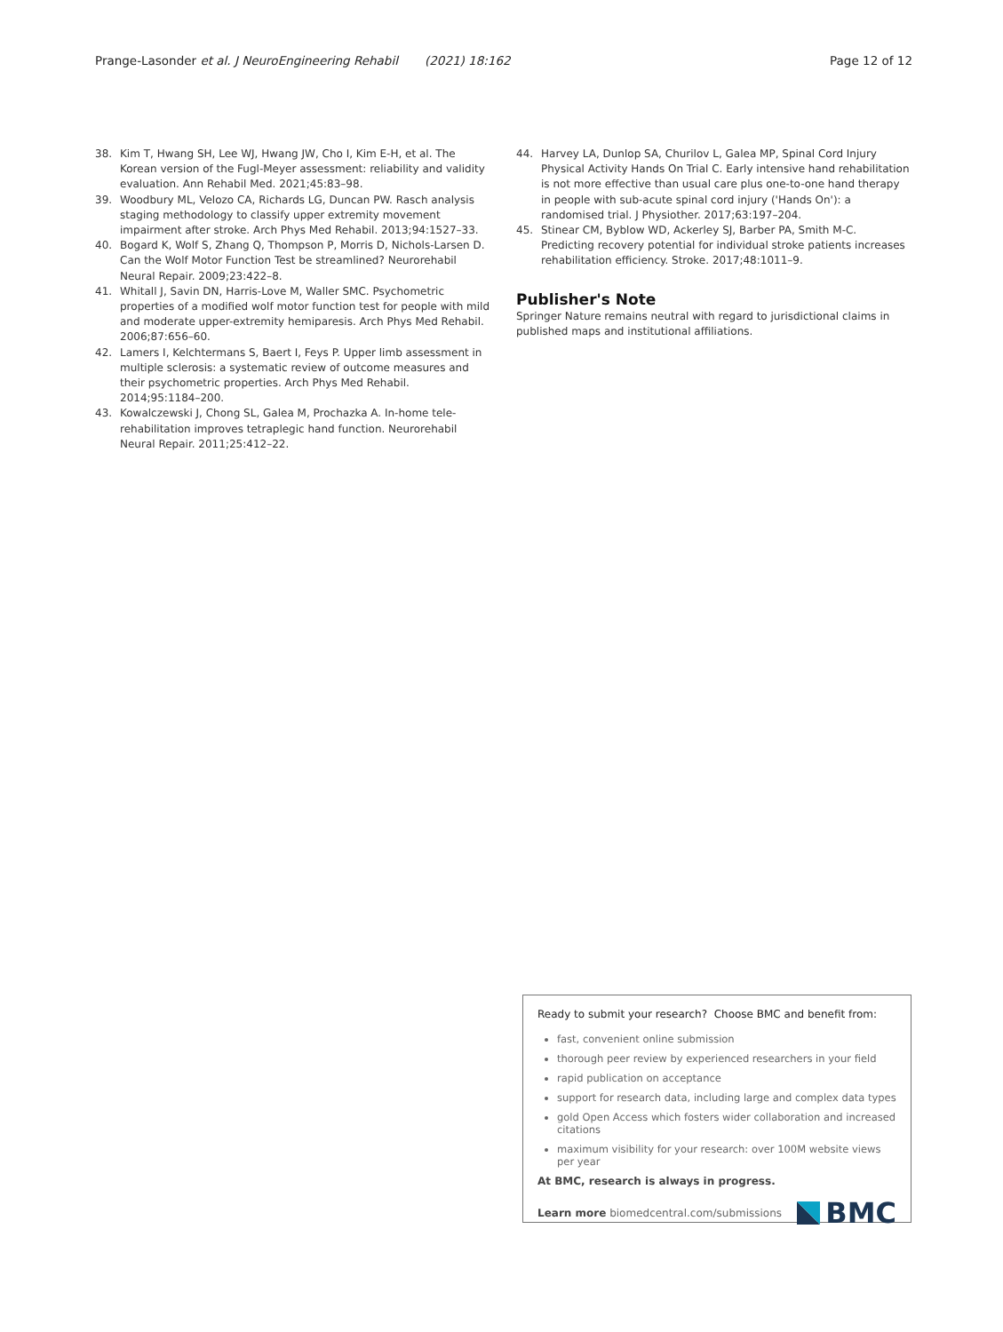Prange-Lasonder et al. J NeuroEngineering Rehabil (2021) 18:162 Page 12 of 12
38. Kim T, Hwang SH, Lee WJ, Hwang JW, Cho I, Kim E-H, et al. The Korean version of the Fugl-Meyer assessment: reliability and validity evaluation. Ann Rehabil Med. 2021;45:83–98.
39. Woodbury ML, Velozo CA, Richards LG, Duncan PW. Rasch analysis staging methodology to classify upper extremity movement impairment after stroke. Arch Phys Med Rehabil. 2013;94:1527–33.
40. Bogard K, Wolf S, Zhang Q, Thompson P, Morris D, Nichols-Larsen D. Can the Wolf Motor Function Test be streamlined? Neurorehabil Neural Repair. 2009;23:422–8.
41. Whitall J, Savin DN, Harris-Love M, Waller SMC. Psychometric properties of a modified wolf motor function test for people with mild and moderate upper-extremity hemiparesis. Arch Phys Med Rehabil. 2006;87:656–60.
42. Lamers I, Kelchtermans S, Baert I, Feys P. Upper limb assessment in multiple sclerosis: a systematic review of outcome measures and their psychometric properties. Arch Phys Med Rehabil. 2014;95:1184–200.
43. Kowalczewski J, Chong SL, Galea M, Prochazka A. In-home tele-rehabilitation improves tetraplegic hand function. Neurorehabil Neural Repair. 2011;25:412–22.
44. Harvey LA, Dunlop SA, Churilov L, Galea MP, Spinal Cord Injury Physical Activity Hands On Trial C. Early intensive hand rehabilitation is not more effective than usual care plus one-to-one hand therapy in people with sub-acute spinal cord injury ('Hands On'): a randomised trial. J Physiother. 2017;63:197–204.
45. Stinear CM, Byblow WD, Ackerley SJ, Barber PA, Smith M-C. Predicting recovery potential for individual stroke patients increases rehabilitation efficiency. Stroke. 2017;48:1011–9.
Publisher's Note
Springer Nature remains neutral with regard to jurisdictional claims in published maps and institutional affiliations.
Ready to submit your research? Choose BMC and benefit from:
fast, convenient online submission
thorough peer review by experienced researchers in your field
rapid publication on acceptance
support for research data, including large and complex data types
gold Open Access which fosters wider collaboration and increased citations
maximum visibility for your research: over 100M website views per year
At BMC, research is always in progress.
Learn more biomedcentral.com/submissions BMC